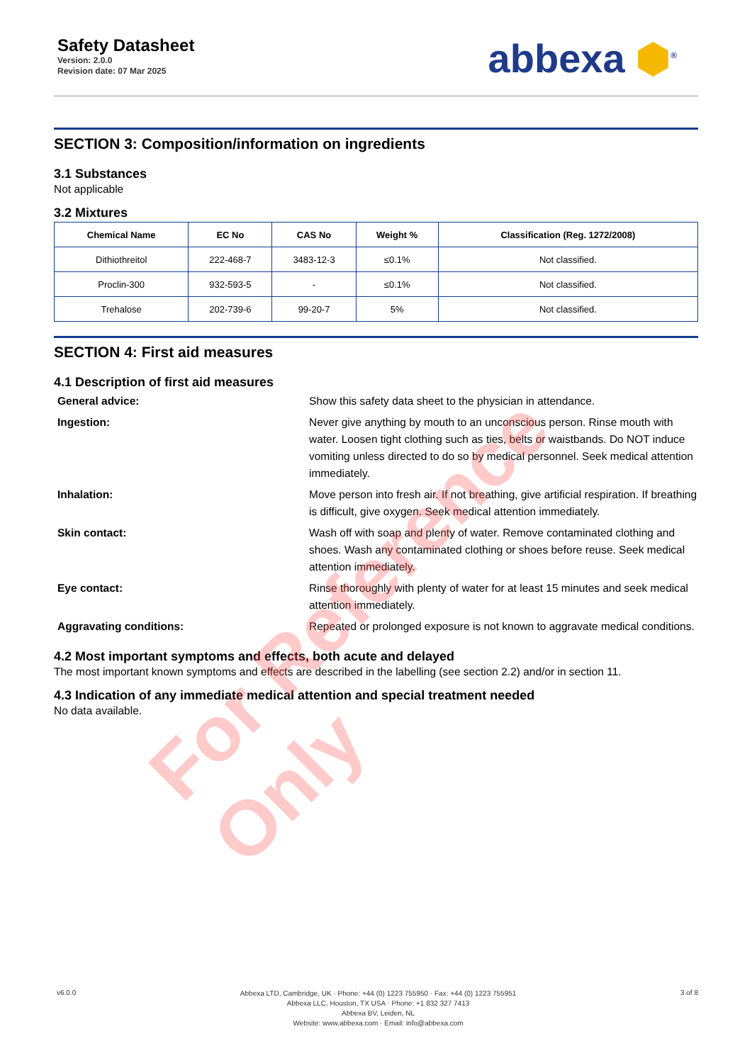Safety Datasheet
Version: 2.0.0
Revision date: 07 Mar 2025
abbexa ⬢<sup>®</sup>
SECTION 3: Composition/information on ingredients
3.1 Substances
Not applicable
3.2 Mixtures
| Chemical Name | EC No | CAS No | Weight % | Classification (Reg. 1272/2008) |
| --- | --- | --- | --- | --- |
| Dithiothreitol | 222-468-7 | 3483-12-3 | ≤0.1% | Not classified. |
| Proclin-300 | 932-593-5 | - | ≤0.1% | Not classified. |
| Trehalose | 202-739-6 | 99-20-7 | 5% | Not classified. |
SECTION 4: First aid measures
4.1 Description of first aid measures
General advice: Show this safety data sheet to the physician in attendance. Ingestion: Never give anything by mouth to an unconscious person. Rinse mouth with water. Loosen tight clothing such as ties, belts or waistbands. Do NOT induce vomiting unless directed to do so by medical personnel. Seek medical attention immediately. Inhalation: Move person into fresh air. If not breathing, give artificial respiration. If breathing is difficult, give oxygen. Seek medical attention immediately. Skin contact: Wash off with soap and plenty of water. Remove contaminated clothing and shoes. Wash any contaminated clothing or shoes before reuse. Seek medical attention immediately. Eye contact: Rinse thoroughly with plenty of water for at least 15 minutes and seek medical attention immediately. Aggravating conditions: Repeated or prolonged exposure is not known to aggravate medical conditions.
4.2 Most important symptoms and effects, both acute and delayed
The most important known symptoms and effects are described in the labelling (see section 2.2) and/or in section 11.
4.3 Indication of any immediate medical attention and special treatment needed
No data available.
For Reference Only
v6.0.0
Abbexa LTD, Cambridge, UK · Phone: +44 (0) 1223 755950 · Fax: +44 (0) 1223 755951
Abbexa LLC, Houston, TX USA · Phone: +1 832 327 7413
Abbexa BV, Leiden, NL
Website: www.abbexa.com · Email: info@abbexa.com
3 of 8